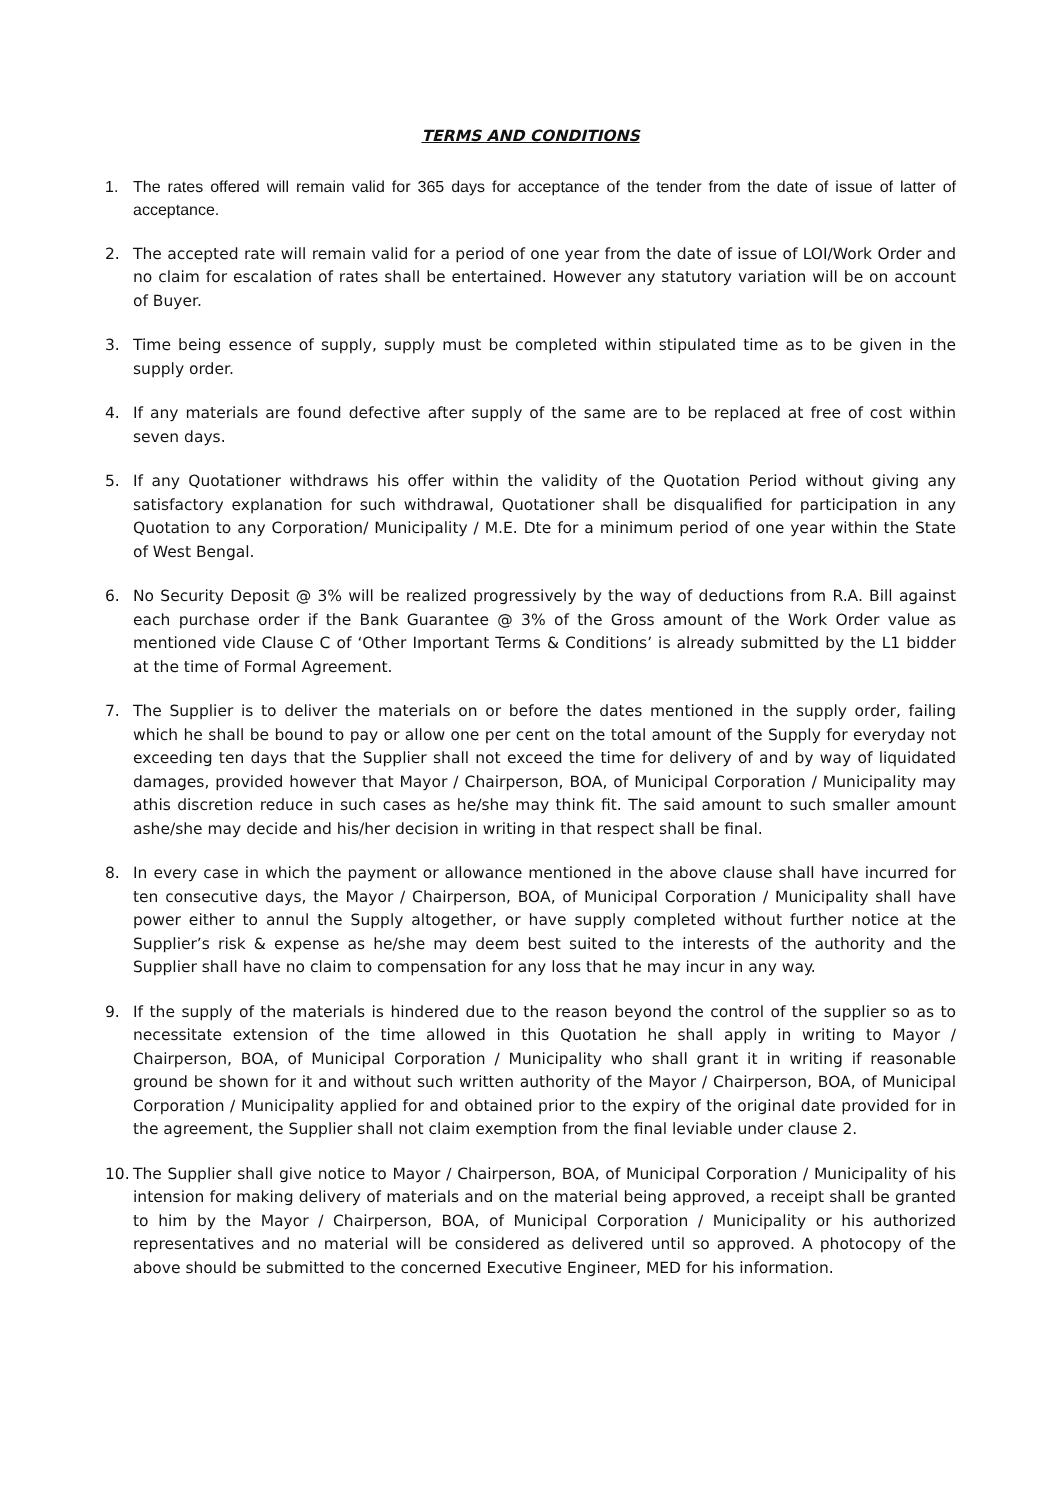TERMS AND CONDITIONS
1. The rates offered will remain valid for 365 days for acceptance of the tender from the date of issue of latter of acceptance.
2. The accepted rate will remain valid for a period of one year from the date of issue of LOI/Work Order and no claim for escalation of rates shall be entertained. However any statutory variation will be on account of Buyer.
3. Time being essence of supply, supply must be completed within stipulated time as to be given in the supply order.
4. If any materials are found defective after supply of the same are to be replaced at free of cost within seven days.
5. If any Quotationer withdraws his offer within the validity of the Quotation Period without giving any satisfactory explanation for such withdrawal, Quotationer shall be disqualified for participation in any Quotation to any Corporation/ Municipality / M.E. Dte for a minimum period of one year within the State of West Bengal.
6. No Security Deposit @ 3% will be realized progressively by the way of deductions from R.A. Bill against each purchase order if the Bank Guarantee @ 3% of the Gross amount of the Work Order value as mentioned vide Clause C of ‘Other Important Terms & Conditions’ is already submitted by the L1 bidder at the time of Formal Agreement.
7. The Supplier is to deliver the materials on or before the dates mentioned in the supply order, failing which he shall be bound to pay or allow one per cent on the total amount of the Supply for everyday not exceeding ten days that the Supplier shall not exceed the time for delivery of and by way of liquidated damages, provided however that Mayor / Chairperson, BOA, of Municipal Corporation / Municipality may athis discretion reduce in such cases as he/she may think fit. The said amount to such smaller amount ashe/she may decide and his/her decision in writing in that respect shall be final.
8. In every case in which the payment or allowance mentioned in the above clause shall have incurred for ten consecutive days, the Mayor / Chairperson, BOA, of Municipal Corporation / Municipality shall have power either to annul the Supply altogether, or have supply completed without further notice at the Supplier’s risk & expense as he/she may deem best suited to the interests of the authority and the Supplier shall have no claim to compensation for any loss that he may incur in any way.
9. If the supply of the materials is hindered due to the reason beyond the control of the supplier so as to necessitate extension of the time allowed in this Quotation he shall apply in writing to Mayor / Chairperson, BOA, of Municipal Corporation / Municipality who shall grant it in writing if reasonable ground be shown for it and without such written authority of the Mayor / Chairperson, BOA, of Municipal Corporation / Municipality applied for and obtained prior to the expiry of the original date provided for in the agreement, the Supplier shall not claim exemption from the final leviable under clause 2.
10. The Supplier shall give notice to Mayor / Chairperson, BOA, of Municipal Corporation / Municipality of his intension for making delivery of materials and on the material being approved, a receipt shall be granted to him by the Mayor / Chairperson, BOA, of Municipal Corporation / Municipality or his authorized representatives and no material will be considered as delivered until so approved. A photocopy of the above should be submitted to the concerned Executive Engineer, MED for his information.